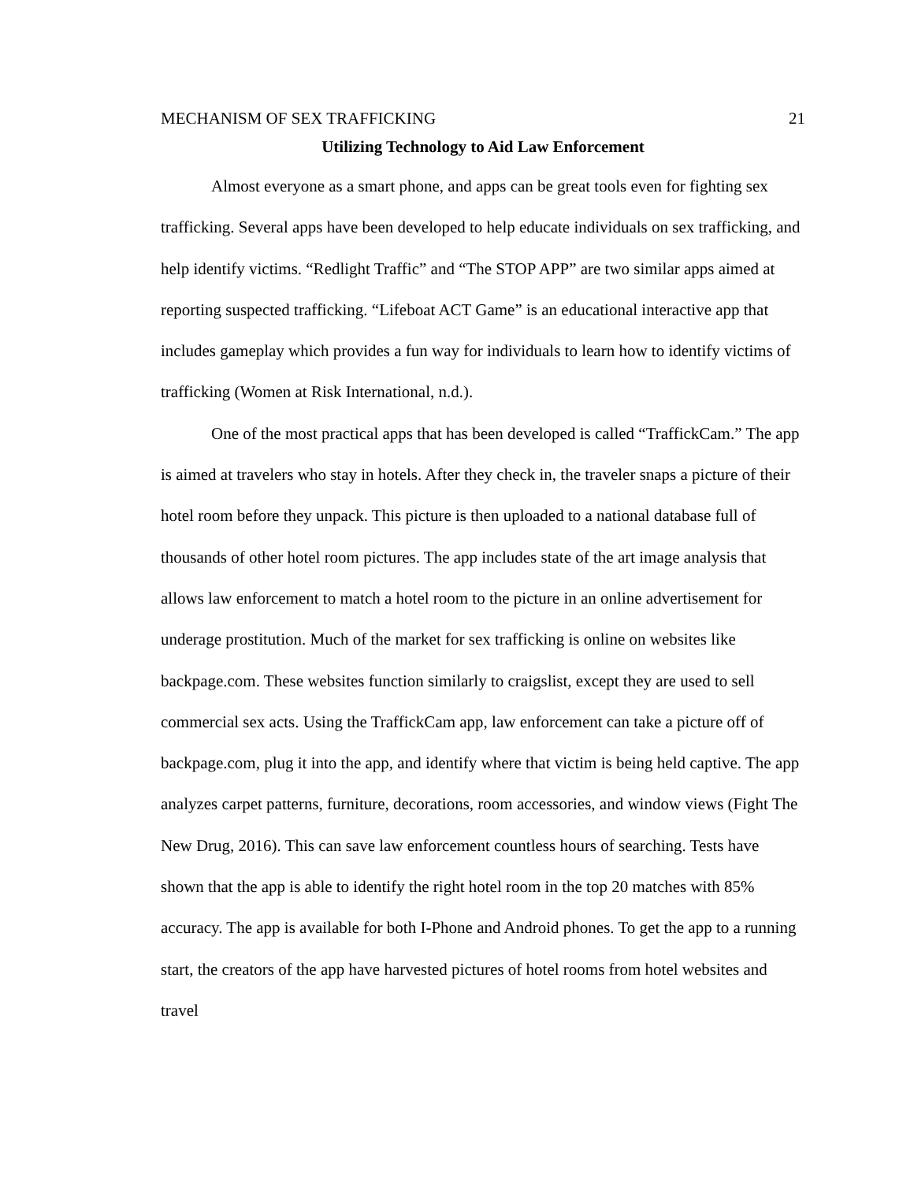MECHANISM OF SEX TRAFFICKING 21
Utilizing Technology to Aid Law Enforcement
Almost everyone as a smart phone, and apps can be great tools even for fighting sex trafficking. Several apps have been developed to help educate individuals on sex trafficking, and help identify victims. “Redlight Traffic” and “The STOP APP” are two similar apps aimed at reporting suspected trafficking. “Lifeboat ACT Game” is an educational interactive app that includes gameplay which provides a fun way for individuals to learn how to identify victims of trafficking (Women at Risk International, n.d.).
One of the most practical apps that has been developed is called “TraffickCam.” The app is aimed at travelers who stay in hotels. After they check in, the traveler snaps a picture of their hotel room before they unpack. This picture is then uploaded to a national database full of thousands of other hotel room pictures. The app includes state of the art image analysis that allows law enforcement to match a hotel room to the picture in an online advertisement for underage prostitution. Much of the market for sex trafficking is online on websites like backpage.com. These websites function similarly to craigslist, except they are used to sell commercial sex acts. Using the TraffickCam app, law enforcement can take a picture off of backpage.com, plug it into the app, and identify where that victim is being held captive. The app analyzes carpet patterns, furniture, decorations, room accessories, and window views (Fight The New Drug, 2016). This can save law enforcement countless hours of searching. Tests have shown that the app is able to identify the right hotel room in the top 20 matches with 85% accuracy. The app is available for both I-Phone and Android phones. To get the app to a running start, the creators of the app have harvested pictures of hotel rooms from hotel websites and travel